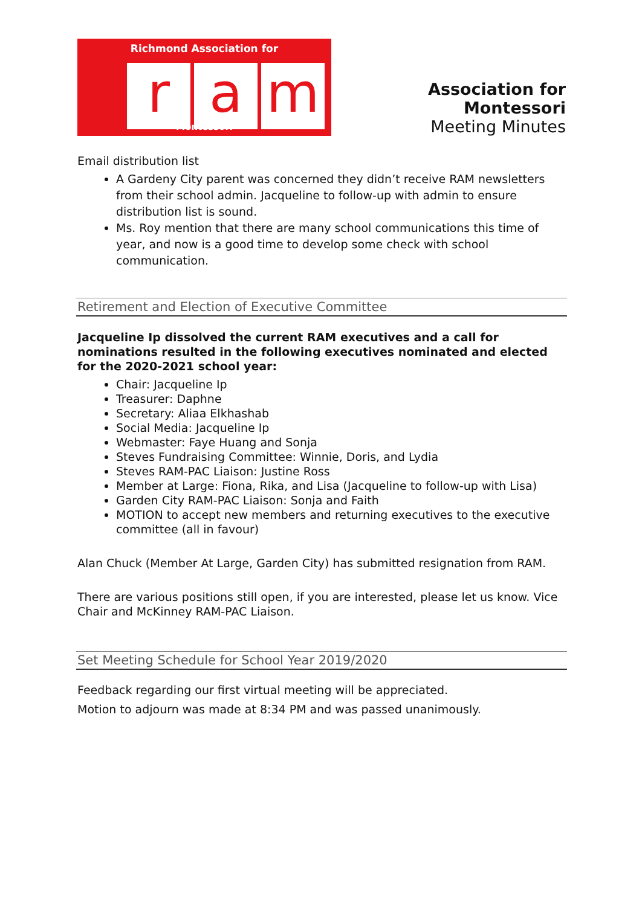Richmond Association for
r a m
Montessori
Association for Montessori
Meeting Minutes
Email distribution list
A Gardeny City parent was concerned they didn’t receive RAM newsletters from their school admin. Jacqueline to follow-up with admin to ensure distribution list is sound.
Ms. Roy mention that there are many school communications this time of year, and now is a good time to develop some check with school communication.
Retirement and Election of Executive Committee
Jacqueline Ip dissolved the current RAM executives and a call for nominations resulted in the following executives nominated and elected for the 2020-2021 school year:
Chair: Jacqueline Ip
Treasurer: Daphne
Secretary: Aliaa Elkhashab
Social Media: Jacqueline Ip
Webmaster: Faye Huang and Sonja
Steves Fundraising Committee: Winnie, Doris, and Lydia
Steves RAM-PAC Liaison: Justine Ross
Member at Large: Fiona, Rika, and Lisa (Jacqueline to follow-up with Lisa)
Garden City RAM-PAC Liaison: Sonja and Faith
MOTION to accept new members and returning executives to the executive committee (all in favour)
Alan Chuck (Member At Large, Garden City) has submitted resignation from RAM.
There are various positions still open, if you are interested, please let us know. Vice Chair and McKinney RAM-PAC Liaison.
Set Meeting Schedule for School Year 2019/2020
Feedback regarding our first virtual meeting will be appreciated.
Motion to adjourn was made at 8:34 PM and was passed unanimously.